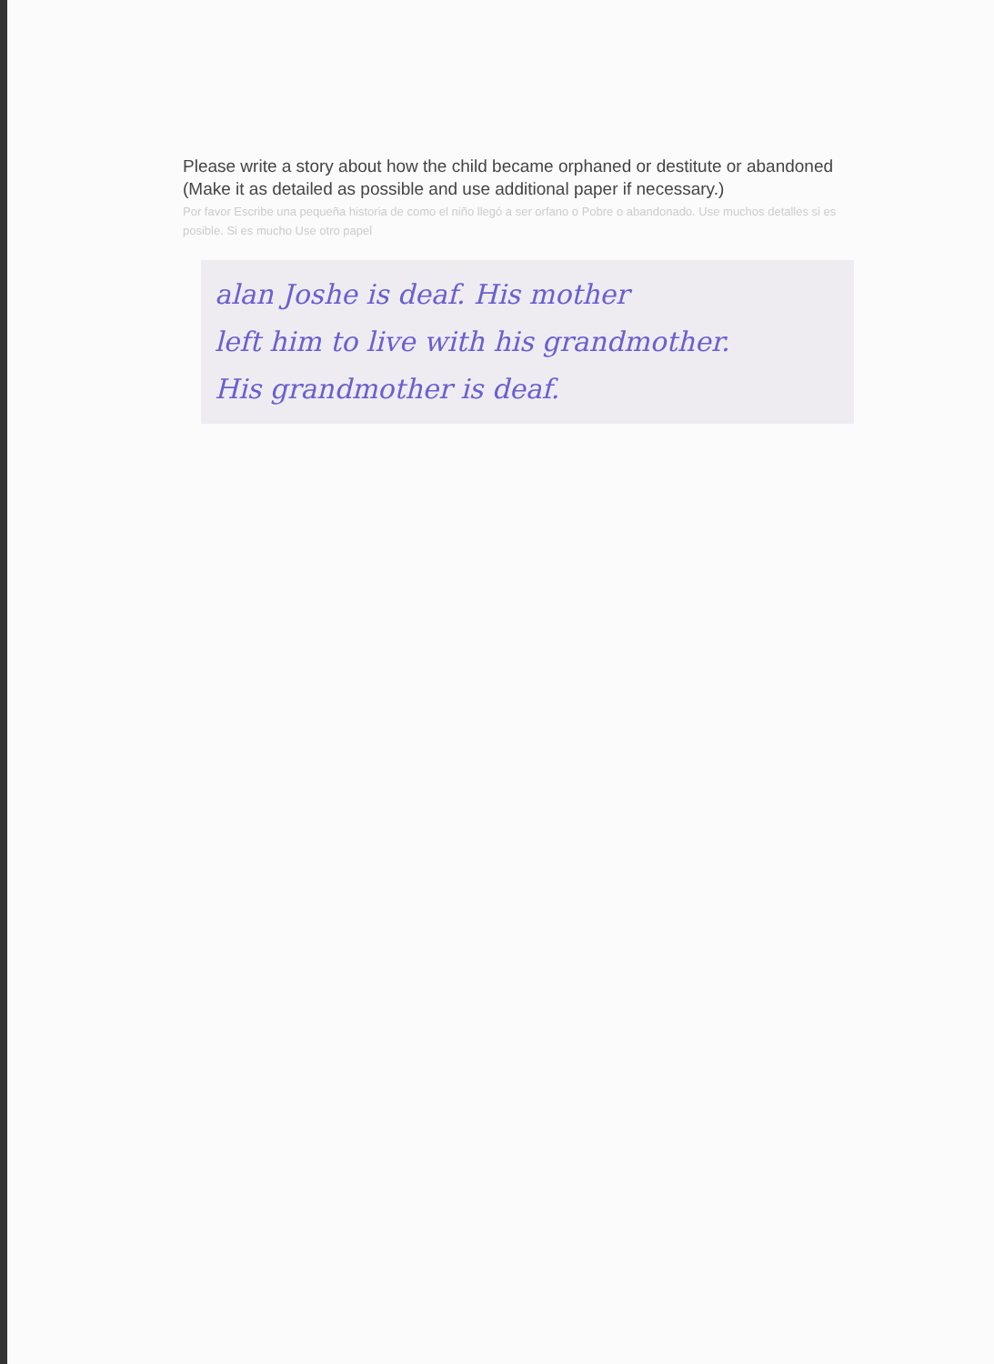Please write a story about how the child became orphaned or destitute or abandoned (Make it as detailed as possible and use additional paper if necessary.)
Por favor Escribe una pequeña historia de como el niño llegó a ser orfano o Pobre o abandonado. Use muchos detalles si es posible. Si es mucho Use otro papel
alan Joshe is deaf. His mother
left him to live with his grandmother.
His grandmother is deaf.